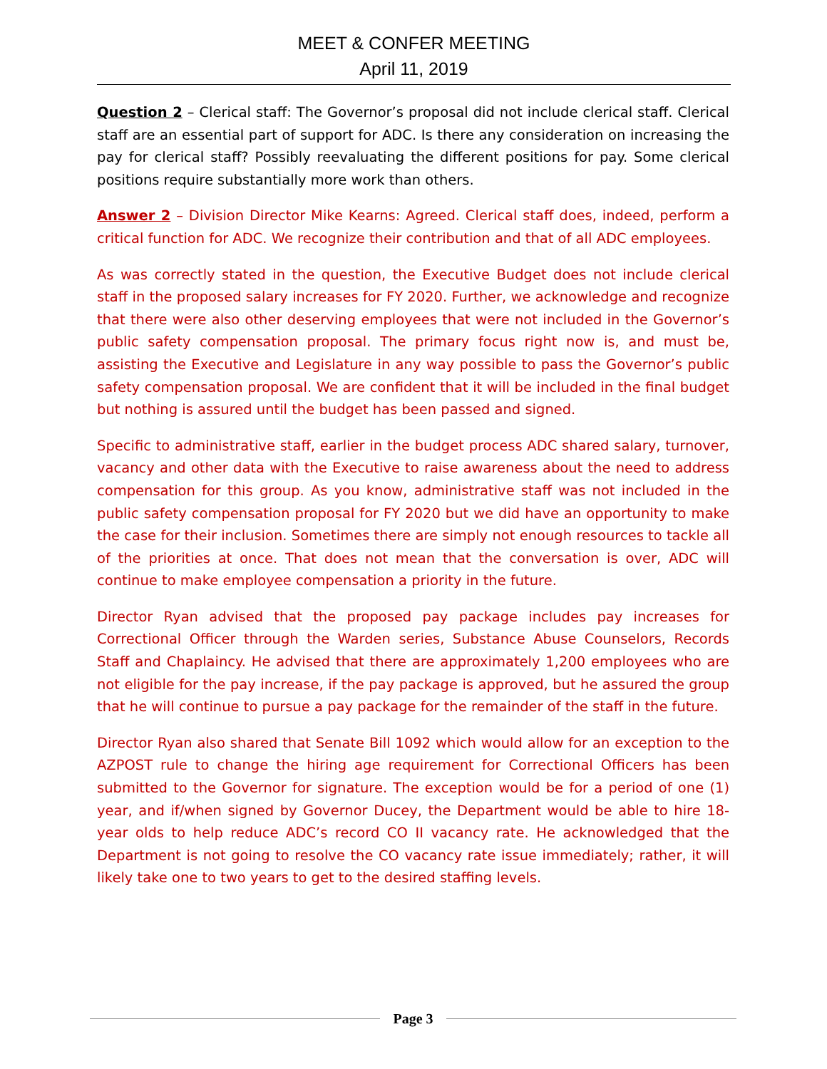MEET & CONFER MEETING
April 11, 2019
Question 2 – Clerical staff: The Governor’s proposal did not include clerical staff. Clerical staff are an essential part of support for ADC. Is there any consideration on increasing the pay for clerical staff? Possibly reevaluating the different positions for pay. Some clerical positions require substantially more work than others.
Answer 2 – Division Director Mike Kearns: Agreed. Clerical staff does, indeed, perform a critical function for ADC. We recognize their contribution and that of all ADC employees.
As was correctly stated in the question, the Executive Budget does not include clerical staff in the proposed salary increases for FY 2020. Further, we acknowledge and recognize that there were also other deserving employees that were not included in the Governor’s public safety compensation proposal. The primary focus right now is, and must be, assisting the Executive and Legislature in any way possible to pass the Governor’s public safety compensation proposal. We are confident that it will be included in the final budget but nothing is assured until the budget has been passed and signed.
Specific to administrative staff, earlier in the budget process ADC shared salary, turnover, vacancy and other data with the Executive to raise awareness about the need to address compensation for this group. As you know, administrative staff was not included in the public safety compensation proposal for FY 2020 but we did have an opportunity to make the case for their inclusion. Sometimes there are simply not enough resources to tackle all of the priorities at once. That does not mean that the conversation is over, ADC will continue to make employee compensation a priority in the future.
Director Ryan advised that the proposed pay package includes pay increases for Correctional Officer through the Warden series, Substance Abuse Counselors, Records Staff and Chaplaincy. He advised that there are approximately 1,200 employees who are not eligible for the pay increase, if the pay package is approved, but he assured the group that he will continue to pursue a pay package for the remainder of the staff in the future.
Director Ryan also shared that Senate Bill 1092 which would allow for an exception to the AZPOST rule to change the hiring age requirement for Correctional Officers has been submitted to the Governor for signature. The exception would be for a period of one (1) year, and if/when signed by Governor Ducey, the Department would be able to hire 18-year olds to help reduce ADC’s record CO II vacancy rate. He acknowledged that the Department is not going to resolve the CO vacancy rate issue immediately; rather, it will likely take one to two years to get to the desired staffing levels.
Page 3